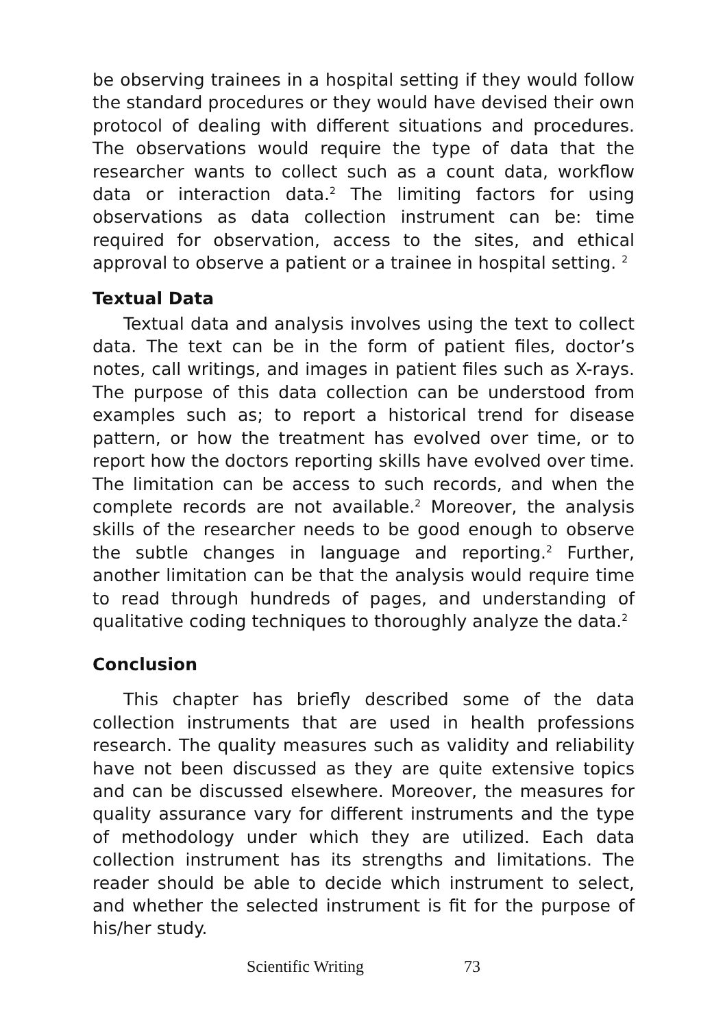be observing trainees in a hospital setting if they would follow the standard procedures or they would have devised their own protocol of dealing with different situations and procedures. The observations would require the type of data that the researcher wants to collect such as a count data, workflow data or interaction data.<sup>2</sup> The limiting factors for using observations as data collection instrument can be: time required for observation, access to the sites, and ethical approval to observe a patient or a trainee in hospital setting. <sup>2</sup>
Textual Data
Textual data and analysis involves using the text to collect data. The text can be in the form of patient files, doctor’s notes, call writings, and images in patient files such as X-rays. The purpose of this data collection can be understood from examples such as; to report a historical trend for disease pattern, or how the treatment has evolved over time, or to report how the doctors reporting skills have evolved over time. The limitation can be access to such records, and when the complete records are not available.<sup>2</sup> Moreover, the analysis skills of the researcher needs to be good enough to observe the subtle changes in language and reporting.<sup>2</sup> Further, another limitation can be that the analysis would require time to read through hundreds of pages, and understanding of qualitative coding techniques to thoroughly analyze the data.<sup>2</sup>
Conclusion
This chapter has briefly described some of the data collection instruments that are used in health professions research. The quality measures such as validity and reliability have not been discussed as they are quite extensive topics and can be discussed elsewhere. Moreover, the measures for quality assurance vary for different instruments and the type of methodology under which they are utilized. Each data collection instrument has its strengths and limitations. The reader should be able to decide which instrument to select, and whether the selected instrument is fit for the purpose of his/her study.
Scientific Writing 73